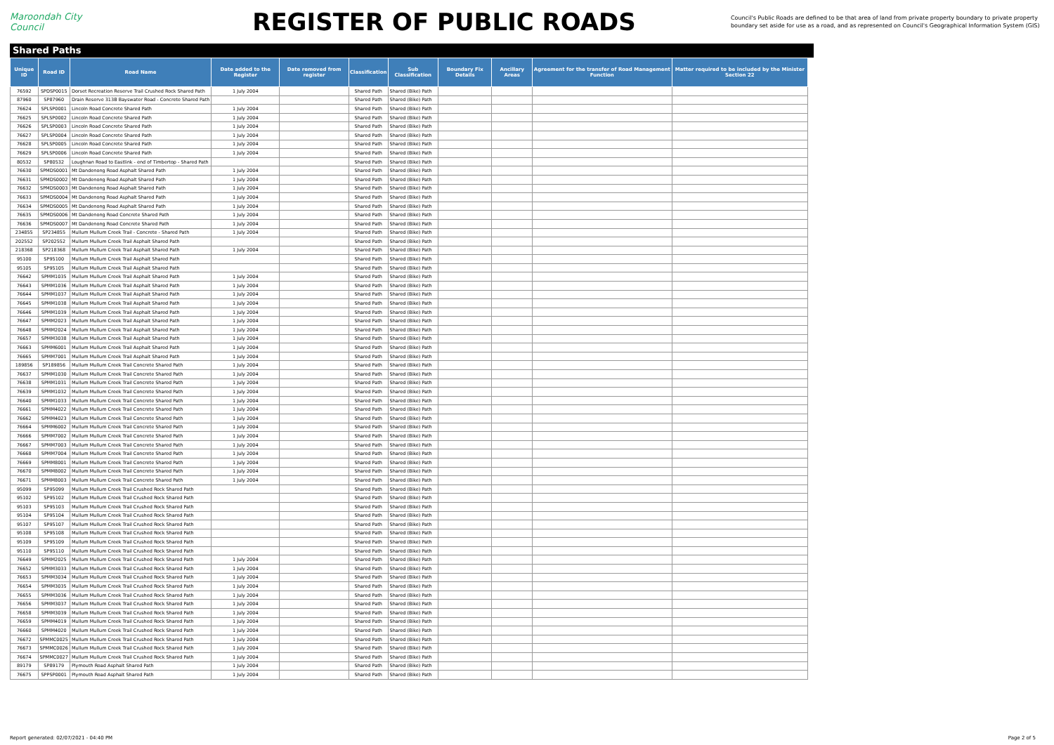Maroondah City Council
REGISTER OF PUBLIC ROADS
Council's Public Roads are defined to be that area of land from private property boundary to private property boundary set aside for use as a road, and as represented on Council's Geographical Information System (GIS)
Shared Paths
| Unique ID | Road ID | Road Name | Date added to the Register | Date removed from register | Classification | Sub Classification | Boundary Fix Details | Ancillary Areas | Agreement for the transfer of Road Management Function | Matter required to be included by the Minister Section 22 |
| --- | --- | --- | --- | --- | --- | --- | --- | --- | --- | --- |
| 76592 | SPDSP0015 | Dorset Recreation Reserve Trail Crushed Rock Shared Path | 1 July 2004 | | Shared Path | Shared (Bike) Path | | | | |
| 87960 | SP87960 | Drain Reserve 313B Bayswater Road - Concrete Shared Path | | | Shared Path | Shared (Bike) Path | | | | |
| 76624 | SPLSP0001 | Lincoln Road Concrete Shared Path | 1 July 2004 | | Shared Path | Shared (Bike) Path | | | | |
| 76625 | SPLSP0002 | Lincoln Road Concrete Shared Path | 1 July 2004 | | Shared Path | Shared (Bike) Path | | | | |
| 76626 | SPLSP0003 | Lincoln Road Concrete Shared Path | 1 July 2004 | | Shared Path | Shared (Bike) Path | | | | |
| 76627 | SPLSP0004 | Lincoln Road Concrete Shared Path | 1 July 2004 | | Shared Path | Shared (Bike) Path | | | | |
| 76628 | SPLSP0005 | Lincoln Road Concrete Shared Path | 1 July 2004 | | Shared Path | Shared (Bike) Path | | | | |
| 76629 | SPLSP0006 | Lincoln Road Concrete Shared Path | 1 July 2004 | | Shared Path | Shared (Bike) Path | | | | |
| 80532 | SP80532 | Loughnan Road to Eastlink - end of Timbertop - Shared Path | | | Shared Path | Shared (Bike) Path | | | | |
| 76630 | SPMDS0001 | Mt Dandenong Road Asphalt Shared Path | 1 July 2004 | | Shared Path | Shared (Bike) Path | | | | |
| 76631 | SPMDS0002 | Mt Dandenong Road Asphalt Shared Path | 1 July 2004 | | Shared Path | Shared (Bike) Path | | | | |
| 76632 | SPMDS0003 | Mt Dandenong Road Asphalt Shared Path | 1 July 2004 | | Shared Path | Shared (Bike) Path | | | | |
| 76633 | SPMDS0004 | Mt Dandenong Road Asphalt Shared Path | 1 July 2004 | | Shared Path | Shared (Bike) Path | | | | |
| 76634 | SPMDS0005 | Mt Dandenong Road Asphalt Shared Path | 1 July 2004 | | Shared Path | Shared (Bike) Path | | | | |
| 76635 | SPMDS0006 | Mt Dandenong Road Concrete Shared Path | 1 July 2004 | | Shared Path | Shared (Bike) Path | | | | |
| 76636 | SPMDS0007 | Mt Dandenong Road Concrete Shared Path | 1 July 2004 | | Shared Path | Shared (Bike) Path | | | | |
| 234855 | SP234855 | Mullum Mullum Creek Trail - Concrete - Shared Path | 1 July 2004 | | Shared Path | Shared (Bike) Path | | | | |
| 202552 | SP202552 | Mullum Mullum Creek Trail Asphalt Shared Path | | | Shared Path | Shared (Bike) Path | | | | |
| 218368 | SP218368 | Mullum Mullum Creek Trail Asphalt Shared Path | 1 July 2004 | | Shared Path | Shared (Bike) Path | | | | |
| 95100 | SP95100 | Mullum Mullum Creek Trail Asphalt Shared Path | | | Shared Path | Shared (Bike) Path | | | | |
| 95105 | SP95105 | Mullum Mullum Creek Trail Asphalt Shared Path | | | Shared Path | Shared (Bike) Path | | | | |
| 76642 | SPMM1035 | Mullum Mullum Creek Trail Asphalt Shared Path | 1 July 2004 | | Shared Path | Shared (Bike) Path | | | | |
| 76643 | SPMM1036 | Mullum Mullum Creek Trail Asphalt Shared Path | 1 July 2004 | | Shared Path | Shared (Bike) Path | | | | |
| 76644 | SPMM1037 | Mullum Mullum Creek Trail Asphalt Shared Path | 1 July 2004 | | Shared Path | Shared (Bike) Path | | | | |
| 76645 | SPMM1038 | Mullum Mullum Creek Trail Asphalt Shared Path | 1 July 2004 | | Shared Path | Shared (Bike) Path | | | | |
| 76646 | SPMM1039 | Mullum Mullum Creek Trail Asphalt Shared Path | 1 July 2004 | | Shared Path | Shared (Bike) Path | | | | |
| 76647 | SPMM2023 | Mullum Mullum Creek Trail Asphalt Shared Path | 1 July 2004 | | Shared Path | Shared (Bike) Path | | | | |
| 76648 | SPMM2024 | Mullum Mullum Creek Trail Asphalt Shared Path | 1 July 2004 | | Shared Path | Shared (Bike) Path | | | | |
| 76657 | SPMM3038 | Mullum Mullum Creek Trail Asphalt Shared Path | 1 July 2004 | | Shared Path | Shared (Bike) Path | | | | |
| 76663 | SPMM6001 | Mullum Mullum Creek Trail Asphalt Shared Path | 1 July 2004 | | Shared Path | Shared (Bike) Path | | | | |
| 76665 | SPMM7001 | Mullum Mullum Creek Trail Asphalt Shared Path | 1 July 2004 | | Shared Path | Shared (Bike) Path | | | | |
| 189856 | SP189856 | Mullum Mullum Creek Trail Concrete Shared Path | 1 July 2004 | | Shared Path | Shared (Bike) Path | | | | |
| 76637 | SPMM1030 | Mullum Mullum Creek Trail Concrete Shared Path | 1 July 2004 | | Shared Path | Shared (Bike) Path | | | | |
| 76638 | SPMM1031 | Mullum Mullum Creek Trail Concrete Shared Path | 1 July 2004 | | Shared Path | Shared (Bike) Path | | | | |
| 76639 | SPMM1032 | Mullum Mullum Creek Trail Concrete Shared Path | 1 July 2004 | | Shared Path | Shared (Bike) Path | | | | |
| 76640 | SPMM1033 | Mullum Mullum Creek Trail Concrete Shared Path | 1 July 2004 | | Shared Path | Shared (Bike) Path | | | | |
| 76661 | SPMM4022 | Mullum Mullum Creek Trail Concrete Shared Path | 1 July 2004 | | Shared Path | Shared (Bike) Path | | | | |
| 76662 | SPMM4023 | Mullum Mullum Creek Trail Concrete Shared Path | 1 July 2004 | | Shared Path | Shared (Bike) Path | | | | |
| 76664 | SPMM6002 | Mullum Mullum Creek Trail Concrete Shared Path | 1 July 2004 | | Shared Path | Shared (Bike) Path | | | | |
| 76666 | SPMM7002 | Mullum Mullum Creek Trail Concrete Shared Path | 1 July 2004 | | Shared Path | Shared (Bike) Path | | | | |
| 76667 | SPMM7003 | Mullum Mullum Creek Trail Concrete Shared Path | 1 July 2004 | | Shared Path | Shared (Bike) Path | | | | |
| 76668 | SPMM7004 | Mullum Mullum Creek Trail Concrete Shared Path | 1 July 2004 | | Shared Path | Shared (Bike) Path | | | | |
| 76669 | SPMM8001 | Mullum Mullum Creek Trail Concrete Shared Path | 1 July 2004 | | Shared Path | Shared (Bike) Path | | | | |
| 76670 | SPMM8002 | Mullum Mullum Creek Trail Concrete Shared Path | 1 July 2004 | | Shared Path | Shared (Bike) Path | | | | |
| 76671 | SPMM8003 | Mullum Mullum Creek Trail Concrete Shared Path | 1 July 2004 | | Shared Path | Shared (Bike) Path | | | | |
| 95099 | SP95099 | Mullum Mullum Creek Trail Crushed Rock Shared Path | | | Shared Path | Shared (Bike) Path | | | | |
| 95102 | SP95102 | Mullum Mullum Creek Trail Crushed Rock Shared Path | | | Shared Path | Shared (Bike) Path | | | | |
| 95103 | SP95103 | Mullum Mullum Creek Trail Crushed Rock Shared Path | | | Shared Path | Shared (Bike) Path | | | | |
| 95104 | SP95104 | Mullum Mullum Creek Trail Crushed Rock Shared Path | | | Shared Path | Shared (Bike) Path | | | | |
| 95107 | SP95107 | Mullum Mullum Creek Trail Crushed Rock Shared Path | | | Shared Path | Shared (Bike) Path | | | | |
| 95108 | SP95108 | Mullum Mullum Creek Trail Crushed Rock Shared Path | | | Shared Path | Shared (Bike) Path | | | | |
| 95109 | SP95109 | Mullum Mullum Creek Trail Crushed Rock Shared Path | | | Shared Path | Shared (Bike) Path | | | | |
| 95110 | SP95110 | Mullum Mullum Creek Trail Crushed Rock Shared Path | | | Shared Path | Shared (Bike) Path | | | | |
| 76649 | SPMM2025 | Mullum Mullum Creek Trail Crushed Rock Shared Path | 1 July 2004 | | Shared Path | Shared (Bike) Path | | | | |
| 76652 | SPMM3033 | Mullum Mullum Creek Trail Crushed Rock Shared Path | 1 July 2004 | | Shared Path | Shared (Bike) Path | | | | |
| 76653 | SPMM3034 | Mullum Mullum Creek Trail Crushed Rock Shared Path | 1 July 2004 | | Shared Path | Shared (Bike) Path | | | | |
| 76654 | SPMM3035 | Mullum Mullum Creek Trail Crushed Rock Shared Path | 1 July 2004 | | Shared Path | Shared (Bike) Path | | | | |
| 76655 | SPMM3036 | Mullum Mullum Creek Trail Crushed Rock Shared Path | 1 July 2004 | | Shared Path | Shared (Bike) Path | | | | |
| 76656 | SPMM3037 | Mullum Mullum Creek Trail Crushed Rock Shared Path | 1 July 2004 | | Shared Path | Shared (Bike) Path | | | | |
| 76658 | SPMM3039 | Mullum Mullum Creek Trail Crushed Rock Shared Path | 1 July 2004 | | Shared Path | Shared (Bike) Path | | | | |
| 76659 | SPMM4019 | Mullum Mullum Creek Trail Crushed Rock Shared Path | 1 July 2004 | | Shared Path | Shared (Bike) Path | | | | |
| 76660 | SPMM4020 | Mullum Mullum Creek Trail Crushed Rock Shared Path | 1 July 2004 | | Shared Path | Shared (Bike) Path | | | | |
| 76672 | SPMMC0025 | Mullum Mullum Creek Trail Crushed Rock Shared Path | 1 July 2004 | | Shared Path | Shared (Bike) Path | | | | |
| 76673 | SPMMC0026 | Mullum Mullum Creek Trail Crushed Rock Shared Path | 1 July 2004 | | Shared Path | Shared (Bike) Path | | | | |
| 76674 | SPMMC0027 | Mullum Mullum Creek Trail Crushed Rock Shared Path | 1 July 2004 | | Shared Path | Shared (Bike) Path | | | | |
| 89179 | SP89179 | Plymouth Road Asphalt Shared Path | 1 July 2004 | | Shared Path | Shared (Bike) Path | | | | |
| 76675 | SPPSP0001 | Plymouth Road Asphalt Shared Path | 1 July 2004 | | Shared Path | Shared (Bike) Path | | | | |
Report generated: 02/07/2021 - 04:40 PM
Page 2 of 5